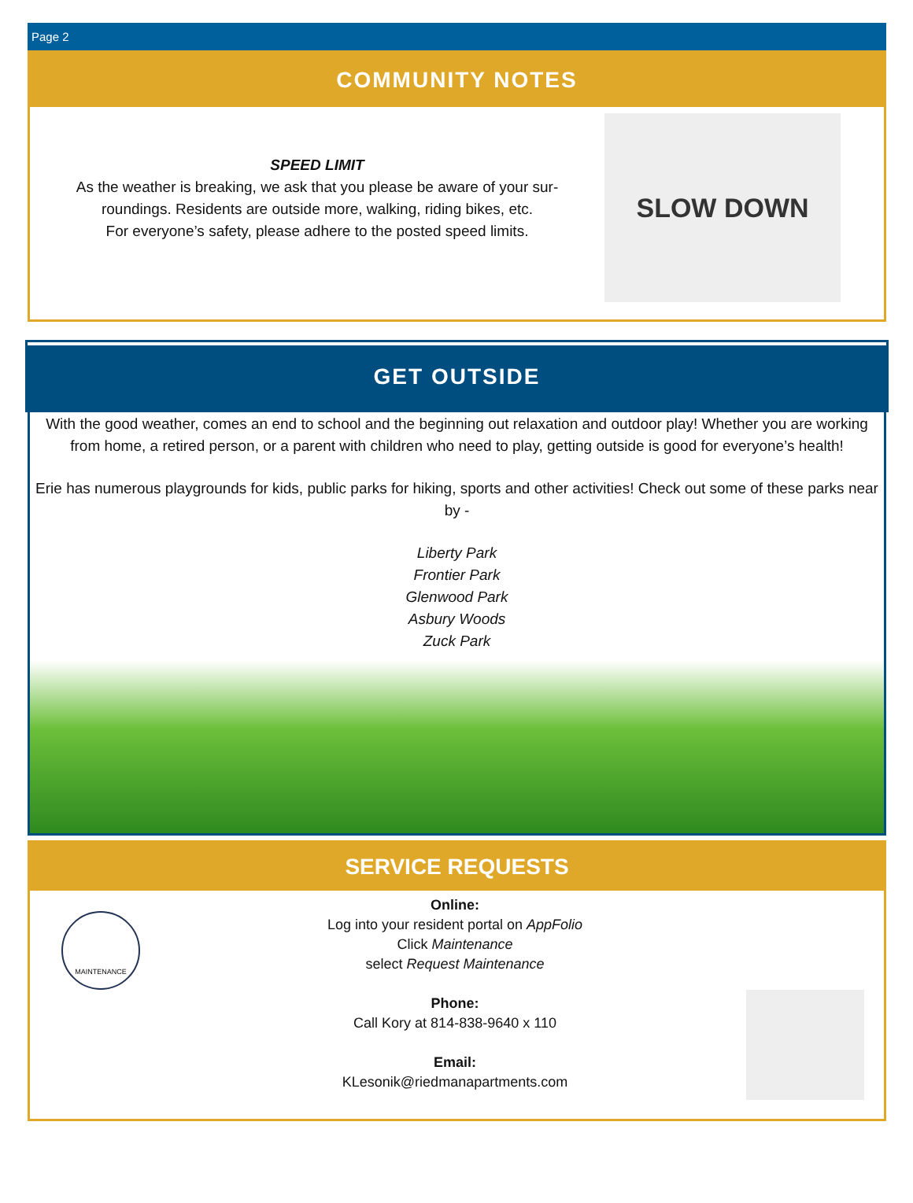Page 2
COMMUNITY NOTES
SPEED LIMIT
As the weather is breaking, we ask that you please be aware of your sur-
roundings. Residents are outside more, walking, riding bikes, etc.
For everyone’s safety, please adhere to the posted speed limits.
SLOW DOWN
GET OUTSIDE
With the good weather, comes an end to school and the beginning out relaxation and outdoor play! Whether you are working from home, a retired person, or a parent with children who need to play, getting outside is good for everyone’s health!
Erie has numerous playgrounds for kids, public parks for hiking, sports and other activities! Check out some of these parks near by -
Liberty Park
Frontier Park
Glenwood Park
Asbury Woods
Zuck Park
SERVICE REQUESTS
MAINTENANCE
Online:
Log into your resident portal on AppFolio
Click Maintenance
select Request Maintenance
Phone:
Call Kory at 814-838-9640 x 110
Email:
KLesonik@riedmanapartments.com